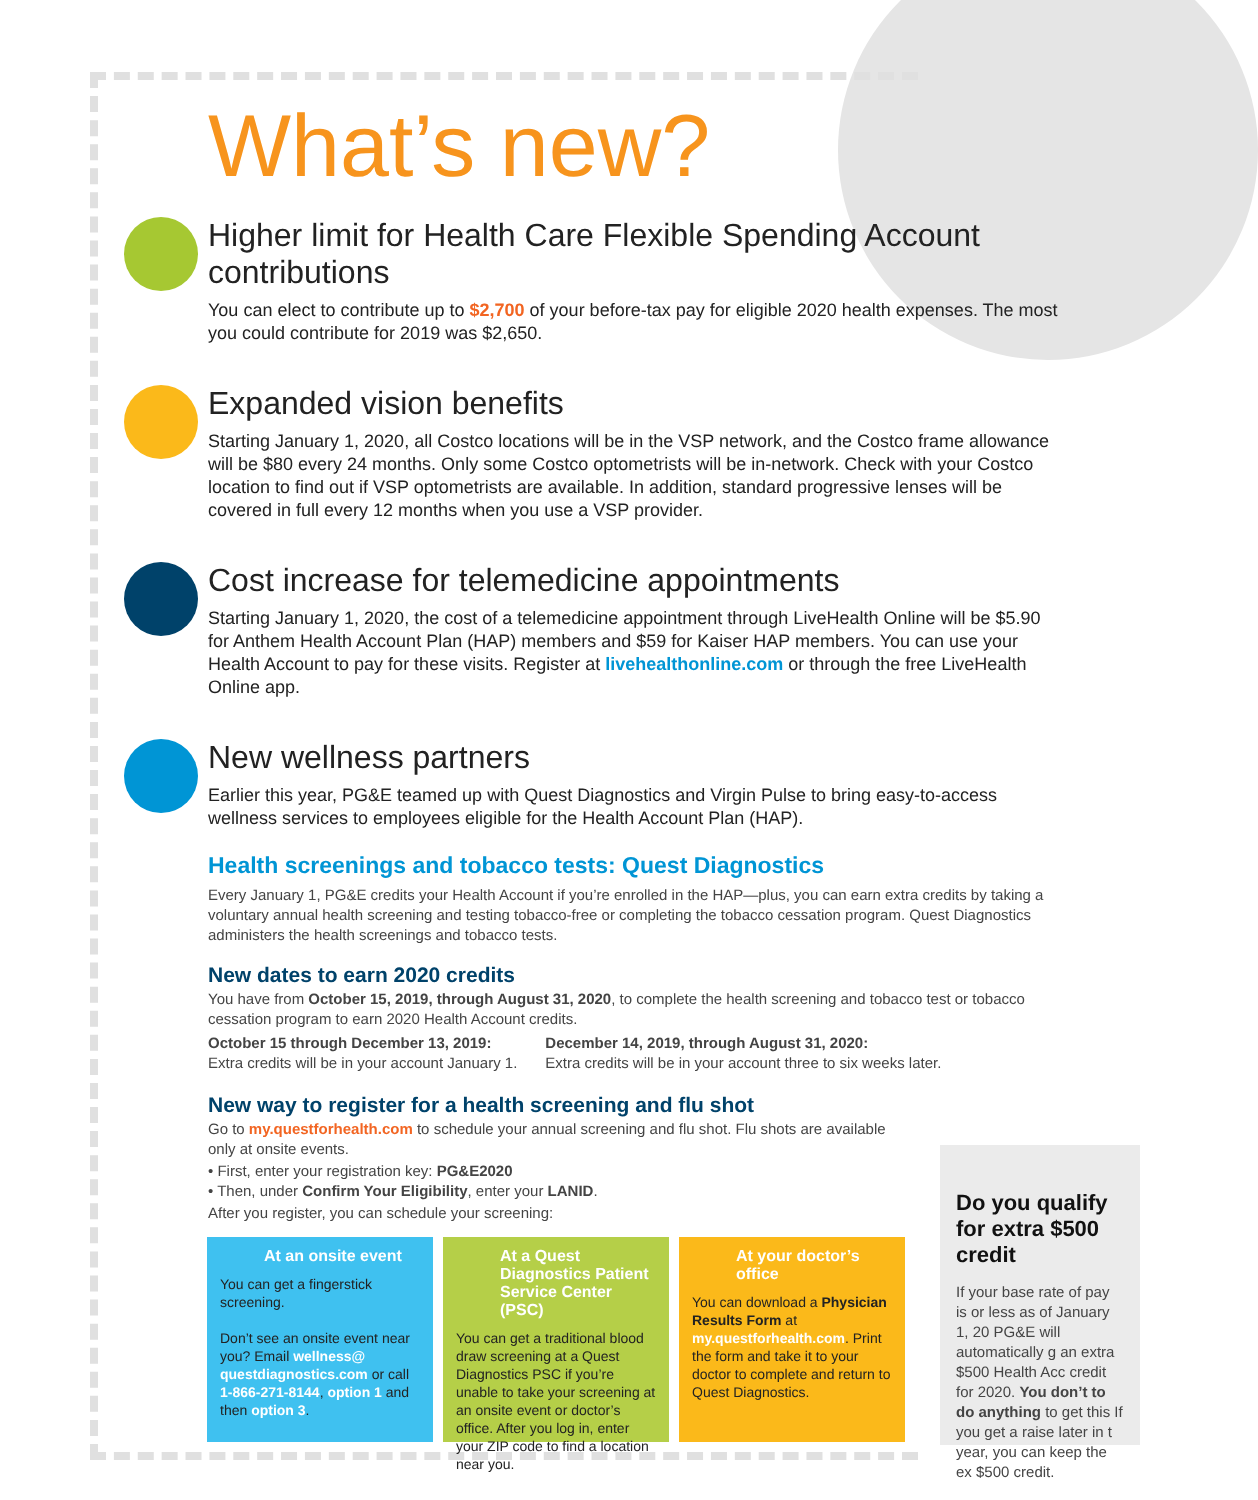What’s new?
Higher limit for Health Care Flexible Spending Account contributions
You can elect to contribute up to $2,700 of your before-tax pay for eligible 2020 health expenses. The most you could contribute for 2019 was $2,650.
Expanded vision benefits
Starting January 1, 2020, all Costco locations will be in the VSP network, and the Costco frame allowance will be $80 every 24 months. Only some Costco optometrists will be in-network. Check with your Costco location to find out if VSP optometrists are available. In addition, standard progressive lenses will be covered in full every 12 months when you use a VSP provider.
Cost increase for telemedicine appointments
Starting January 1, 2020, the cost of a telemedicine appointment through LiveHealth Online will be $5.90 for Anthem Health Account Plan (HAP) members and $59 for Kaiser HAP members. You can use your Health Account to pay for these visits. Register at livehealthonline.com or through the free LiveHealth Online app.
New wellness partners
Earlier this year, PG&E teamed up with Quest Diagnostics and Virgin Pulse to bring easy-to-access wellness services to employees eligible for the Health Account Plan (HAP).
Health screenings and tobacco tests: Quest Diagnostics
Every January 1, PG&E credits your Health Account if you’re enrolled in the HAP—plus, you can earn extra credits by taking a voluntary annual health screening and testing tobacco-free or completing the tobacco cessation program. Quest Diagnostics administers the health screenings and tobacco tests.
New dates to earn 2020 credits
You have from October 15, 2019, through August 31, 2020, to complete the health screening and tobacco test or tobacco cessation program to earn 2020 Health Account credits.
October 15 through December 13, 2019:
Extra credits will be in your account January 1.
December 14, 2019, through August 31, 2020:
Extra credits will be in your account three to six weeks later.
New way to register for a health screening and flu shot
Go to my.questforhealth.com to schedule your annual screening and flu shot. Flu shots are available only at onsite events.
• First, enter your registration key: PG&E2020
• Then, under Confirm Your Eligibility, enter your LANID.
After you register, you can schedule your screening:
At an onsite event
You can get a fingerstick screening.
Don’t see an onsite event near you? Email wellness@ questdiagnostics.com or call 1-866-271-8144, option 1 and then option 3.
At a Quest Diagnostics Patient Service Center (PSC)
You can get a traditional blood draw screening at a Quest Diagnostics PSC if you’re unable to take your screening at an onsite event or doctor’s office. After you log in, enter your ZIP code to find a location near you.
At your doctor’s office
You can download a Physician Results Form at my.questforhealth.com. Print the form and take it to your doctor to complete and return to Quest Diagnostics.
Do you qualify for extra $500 credit
If your base rate of pay is or less as of January 1, 20 PG&E will automatically g an extra $500 Health Acc credit for 2020. You don’t to do anything to get this If you get a raise later in t year, you can keep the ex $500 credit.